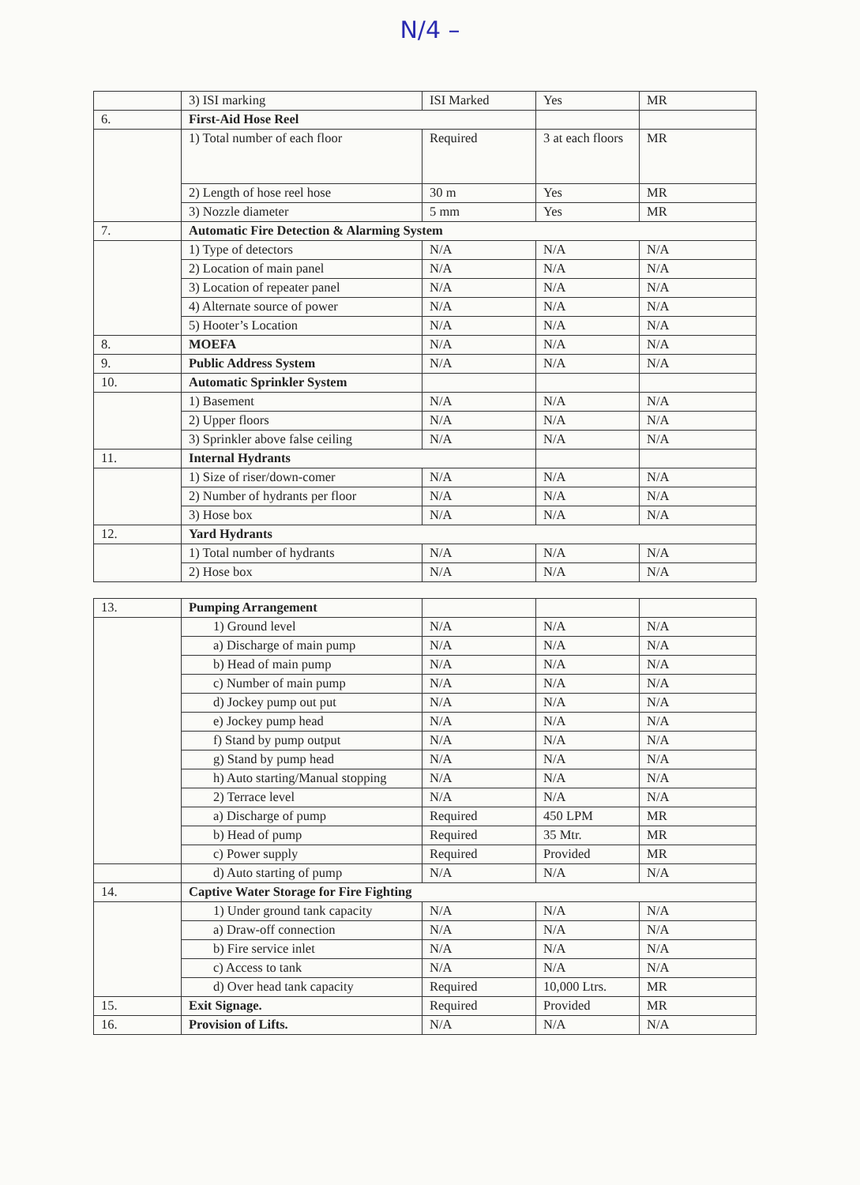N/4 –
| | 3) ISI marking | ISI Marked | Yes | MR |
| 6. | First-Aid Hose Reel | | | |
| | 1) Total number of each floor | Required | 3 at each floors | MR |
| | 2) Length of hose reel hose | 30 m | Yes | MR |
| | 3) Nozzle diameter | 5 mm | Yes | MR |
| 7. | Automatic Fire Detection & Alarming System | | | |
| | 1) Type of detectors | N/A | N/A | N/A |
| | 2) Location of main panel | N/A | N/A | N/A |
| | 3) Location of repeater panel | N/A | N/A | N/A |
| | 4) Alternate source of power | N/A | N/A | N/A |
| | 5) Hooter’s Location | N/A | N/A | N/A |
| 8. | MOEFA | N/A | N/A | N/A |
| 9. | Public Address System | N/A | N/A | N/A |
| 10. | Automatic Sprinkler System | | | |
| | 1) Basement | N/A | N/A | N/A |
| | 2) Upper floors | N/A | N/A | N/A |
| | 3) Sprinkler above false ceiling | N/A | N/A | N/A |
| 11. | Internal Hydrants | | | |
| | 1) Size of riser/down-comer | N/A | N/A | N/A |
| | 2) Number of hydrants per floor | N/A | N/A | N/A |
| | 3) Hose box | N/A | N/A | N/A |
| 12. | Yard Hydrants | | | |
| | 1) Total number of hydrants | N/A | N/A | N/A |
| | 2) Hose box | N/A | N/A | N/A |
| 13. | Pumping Arrangement | | | |
| | 1) Ground level | N/A | N/A | N/A |
| | a) Discharge of main pump | N/A | N/A | N/A |
| | b) Head of main pump | N/A | N/A | N/A |
| | c) Number of main pump | N/A | N/A | N/A |
| | d) Jockey pump out put | N/A | N/A | N/A |
| | e) Jockey pump head | N/A | N/A | N/A |
| | f) Stand by pump output | N/A | N/A | N/A |
| | g) Stand by pump head | N/A | N/A | N/A |
| | h) Auto starting/Manual stopping | N/A | N/A | N/A |
| | 2) Terrace level | N/A | N/A | N/A |
| | a) Discharge of pump | Required | 450 LPM | MR |
| | b) Head of pump | Required | 35 Mtr. | MR |
| | c) Power supply | Required | Provided | MR |
| | d) Auto starting of pump | N/A | N/A | N/A |
| 14. | Captive Water Storage for Fire Fighting | | | |
| | 1) Under ground tank capacity | N/A | N/A | N/A |
| | a) Draw-off connection | N/A | N/A | N/A |
| | b) Fire service inlet | N/A | N/A | N/A |
| | c) Access to tank | N/A | N/A | N/A |
| | d) Over head tank capacity | Required | 10,000 Ltrs. | MR |
| 15. | Exit Signage. | Required | Provided | MR |
| 16. | Provision of Lifts. | N/A | N/A | N/A |